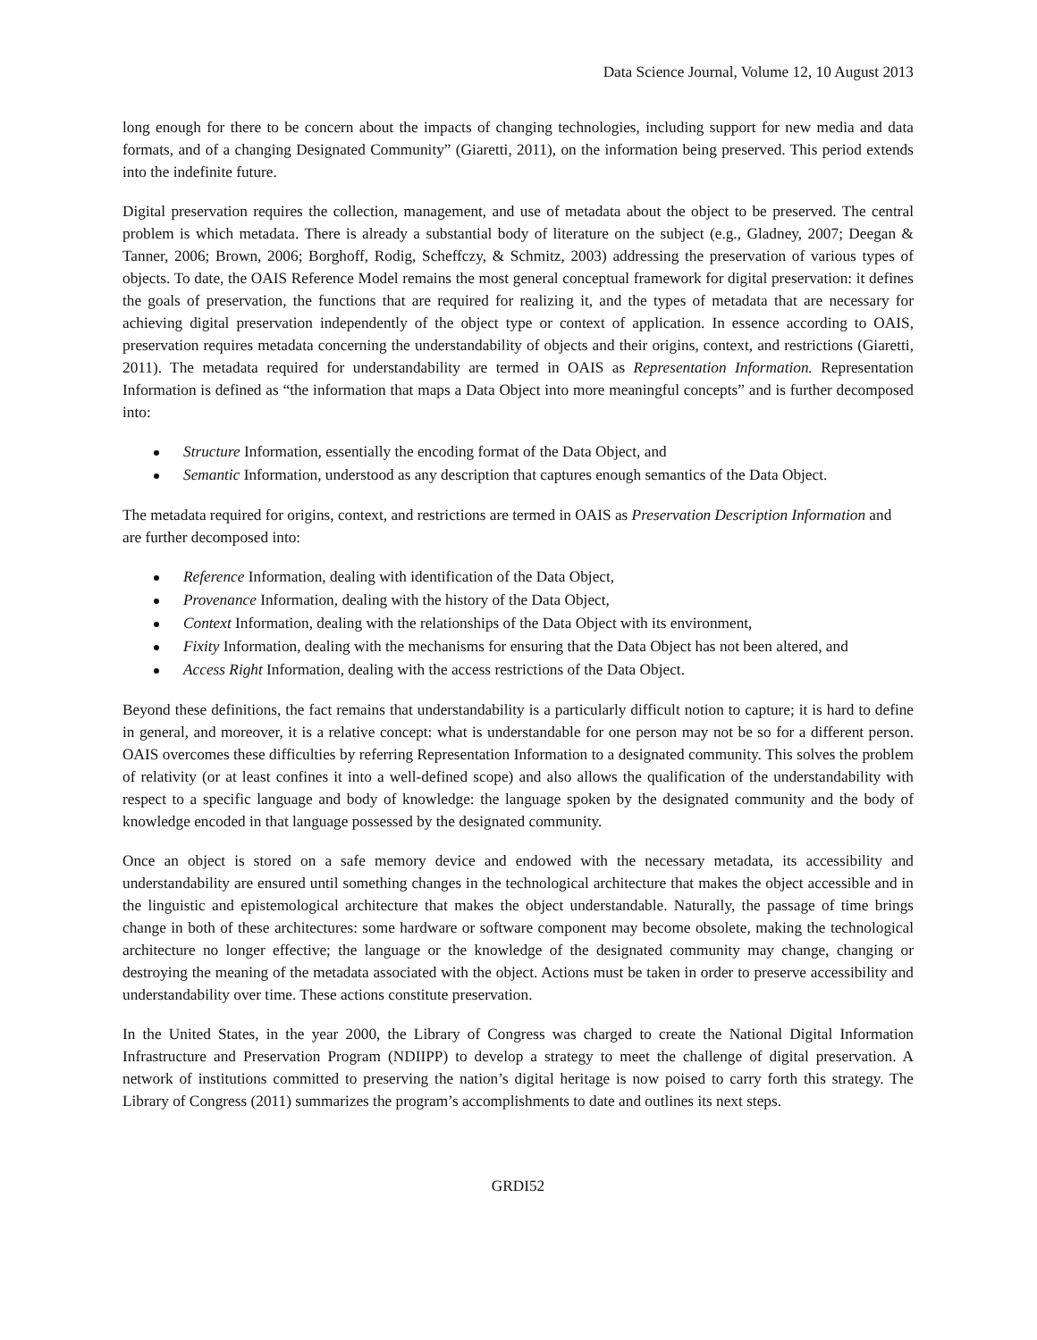Data Science Journal, Volume 12, 10 August 2013
long enough for there to be concern about the impacts of changing technologies, including support for new media and data formats, and of a changing Designated Community” (Giaretti, 2011), on the information being preserved. This period extends into the indefinite future.
Digital preservation requires the collection, management, and use of metadata about the object to be preserved. The central problem is which metadata. There is already a substantial body of literature on the subject (e.g., Gladney, 2007; Deegan & Tanner, 2006; Brown, 2006; Borghoff, Rodig, Scheffczy, & Schmitz, 2003) addressing the preservation of various types of objects. To date, the OAIS Reference Model remains the most general conceptual framework for digital preservation: it defines the goals of preservation, the functions that are required for realizing it, and the types of metadata that are necessary for achieving digital preservation independently of the object type or context of application. In essence according to OAIS, preservation requires metadata concerning the understandability of objects and their origins, context, and restrictions (Giaretti, 2011). The metadata required for understandability are termed in OAIS as Representation Information. Representation Information is defined as “the information that maps a Data Object into more meaningful concepts” and is further decomposed into:
Structure Information, essentially the encoding format of the Data Object, and
Semantic Information, understood as any description that captures enough semantics of the Data Object.
The metadata required for origins, context, and restrictions are termed in OAIS as Preservation Description Information and are further decomposed into:
Reference Information, dealing with identification of the Data Object,
Provenance Information, dealing with the history of the Data Object,
Context Information, dealing with the relationships of the Data Object with its environment,
Fixity Information, dealing with the mechanisms for ensuring that the Data Object has not been altered, and
Access Right Information, dealing with the access restrictions of the Data Object.
Beyond these definitions, the fact remains that understandability is a particularly difficult notion to capture; it is hard to define in general, and moreover, it is a relative concept: what is understandable for one person may not be so for a different person. OAIS overcomes these difficulties by referring Representation Information to a designated community. This solves the problem of relativity (or at least confines it into a well-defined scope) and also allows the qualification of the understandability with respect to a specific language and body of knowledge: the language spoken by the designated community and the body of knowledge encoded in that language possessed by the designated community.
Once an object is stored on a safe memory device and endowed with the necessary metadata, its accessibility and understandability are ensured until something changes in the technological architecture that makes the object accessible and in the linguistic and epistemological architecture that makes the object understandable. Naturally, the passage of time brings change in both of these architectures: some hardware or software component may become obsolete, making the technological architecture no longer effective; the language or the knowledge of the designated community may change, changing or destroying the meaning of the metadata associated with the object. Actions must be taken in order to preserve accessibility and understandability over time. These actions constitute preservation.
In the United States, in the year 2000, the Library of Congress was charged to create the National Digital Information Infrastructure and Preservation Program (NDIIPP) to develop a strategy to meet the challenge of digital preservation. A network of institutions committed to preserving the nation’s digital heritage is now poised to carry forth this strategy. The Library of Congress (2011) summarizes the program’s accomplishments to date and outlines its next steps.
GRDI52